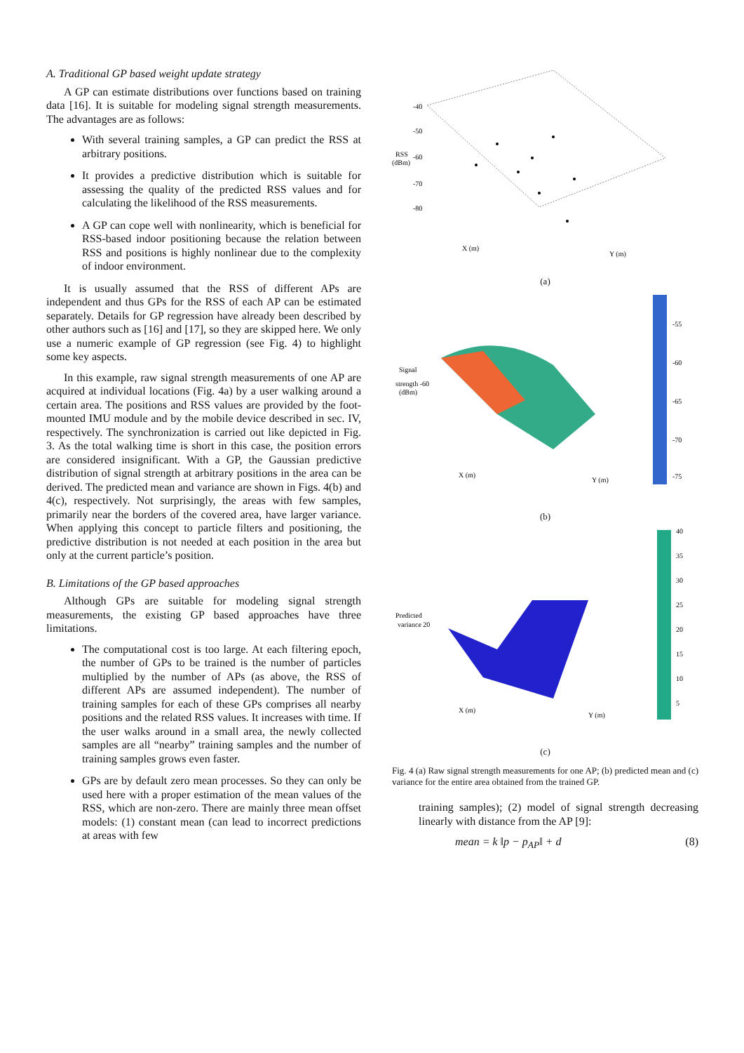A. Traditional GP based weight update strategy
A GP can estimate distributions over functions based on training data [16]. It is suitable for modeling signal strength measurements. The advantages are as follows:
With several training samples, a GP can predict the RSS at arbitrary positions.
It provides a predictive distribution which is suitable for assessing the quality of the predicted RSS values and for calculating the likelihood of the RSS measurements.
A GP can cope well with nonlinearity, which is beneficial for RSS-based indoor positioning because the relation between RSS and positions is highly nonlinear due to the complexity of indoor environment.
It is usually assumed that the RSS of different APs are independent and thus GPs for the RSS of each AP can be estimated separately. Details for GP regression have already been described by other authors such as [16] and [17], so they are skipped here. We only use a numeric example of GP regression (see Fig. 4) to highlight some key aspects.
In this example, raw signal strength measurements of one AP are acquired at individual locations (Fig. 4a) by a user walking around a certain area. The positions and RSS values are provided by the foot-mounted IMU module and by the mobile device described in sec. IV, respectively. The synchronization is carried out like depicted in Fig. 3. As the total walking time is short in this case, the position errors are considered insignificant. With a GP, the Gaussian predictive distribution of signal strength at arbitrary positions in the area can be derived. The predicted mean and variance are shown in Figs. 4(b) and 4(c), respectively. Not surprisingly, the areas with few samples, primarily near the borders of the covered area, have larger variance. When applying this concept to particle filters and positioning, the predictive distribution is not needed at each position in the area but only at the current particle’s position.
B. Limitations of the GP based approaches
Although GPs are suitable for modeling signal strength measurements, the existing GP based approaches have three limitations.
The computational cost is too large. At each filtering epoch, the number of GPs to be trained is the number of particles multiplied by the number of APs (as above, the RSS of different APs are assumed independent). The number of training samples for each of these GPs comprises all nearby positions and the related RSS values. It increases with time. If the user walks around in a small area, the newly collected samples are all “nearby” training samples and the number of training samples grows even faster.
GPs are by default zero mean processes. So they can only be used here with a proper estimation of the mean values of the RSS, which are non-zero. There are mainly three mean offset models: (1) constant mean (can lead to incorrect predictions at areas with few
-40
-50
-60
-70
-80
RSS
(dBm)
X (m)
Y (m)
(a)
Signal
strength -60
(dBm)
X (m)
Y (m)
-55
-60
-65
-70
-75
(b)
Predicted
variance 20
X (m)
Y (m)
40
35
30
25
20
15
10
5
(c)
Fig. 4 (a) Raw signal strength measurements for one AP; (b) predicted mean and (c) variance for the entire area obtained from the trained GP.
training samples); (2) model of signal strength decreasing linearly with distance from the AP [9]:
mean = k ‖p − p<sub>AP</sub>‖ + d (8)